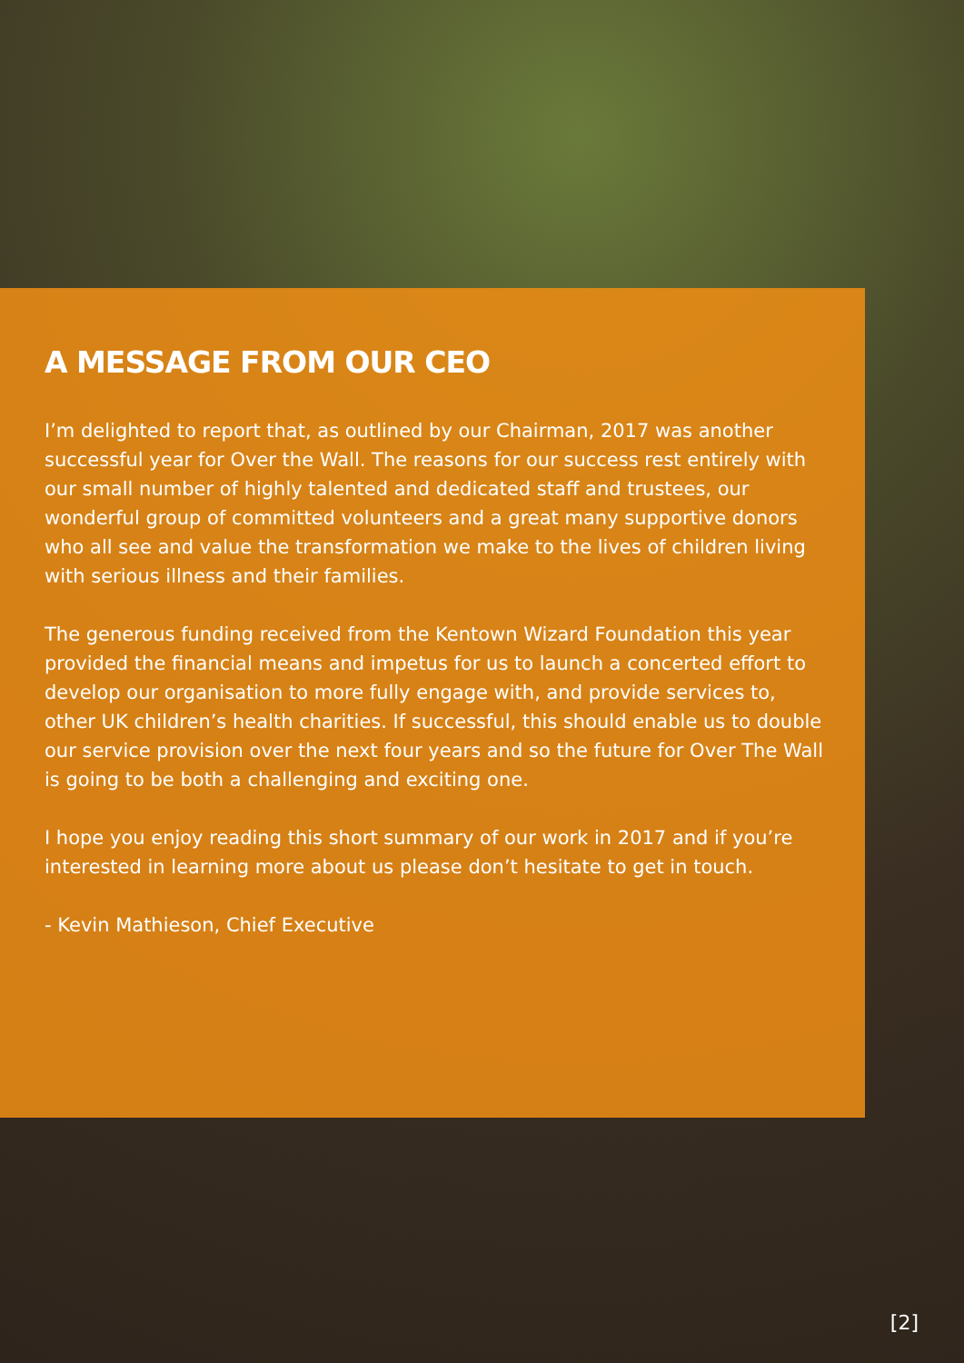A MESSAGE FROM OUR CEO
I’m delighted to report that, as outlined by our Chairman, 2017 was another successful year for Over the Wall. The reasons for our success rest entirely with our small number of highly talented and dedicated staff and trustees, our wonderful group of committed volunteers and a great many supportive donors who all see and value the transformation we make to the lives of children living with serious illness and their families.
The generous funding received from the Kentown Wizard Foundation this year provided the financial means and impetus for us to launch a concerted effort to develop our organisation to more fully engage with, and provide services to, other UK children’s health charities. If successful, this should enable us to double our service provision over the next four years and so the future for Over The Wall is going to be both a challenging and exciting one.
I hope you enjoy reading this short summary of our work in 2017 and if you’re interested in learning more about us please don’t hesitate to get in touch.
- Kevin Mathieson, Chief Executive
[2]